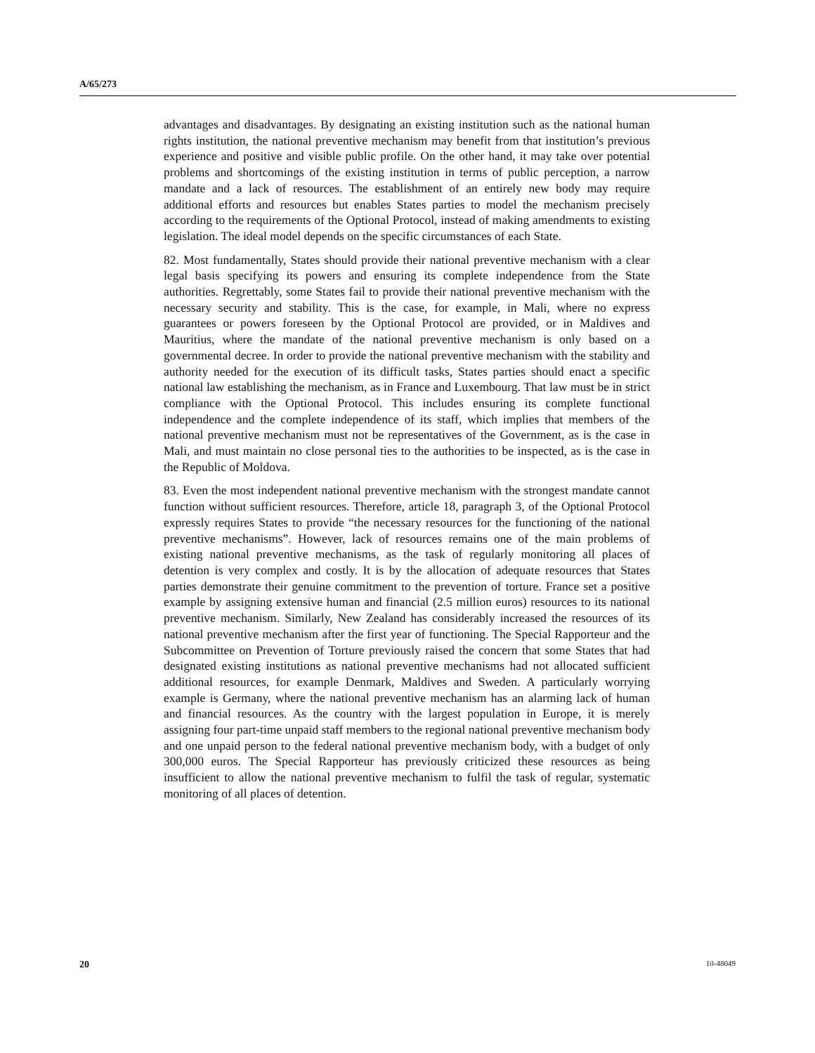A/65/273
advantages and disadvantages. By designating an existing institution such as the national human rights institution, the national preventive mechanism may benefit from that institution’s previous experience and positive and visible public profile. On the other hand, it may take over potential problems and shortcomings of the existing institution in terms of public perception, a narrow mandate and a lack of resources. The establishment of an entirely new body may require additional efforts and resources but enables States parties to model the mechanism precisely according to the requirements of the Optional Protocol, instead of making amendments to existing legislation. The ideal model depends on the specific circumstances of each State.
82. Most fundamentally, States should provide their national preventive mechanism with a clear legal basis specifying its powers and ensuring its complete independence from the State authorities. Regrettably, some States fail to provide their national preventive mechanism with the necessary security and stability. This is the case, for example, in Mali, where no express guarantees or powers foreseen by the Optional Protocol are provided, or in Maldives and Mauritius, where the mandate of the national preventive mechanism is only based on a governmental decree. In order to provide the national preventive mechanism with the stability and authority needed for the execution of its difficult tasks, States parties should enact a specific national law establishing the mechanism, as in France and Luxembourg. That law must be in strict compliance with the Optional Protocol. This includes ensuring its complete functional independence and the complete independence of its staff, which implies that members of the national preventive mechanism must not be representatives of the Government, as is the case in Mali, and must maintain no close personal ties to the authorities to be inspected, as is the case in the Republic of Moldova.
83. Even the most independent national preventive mechanism with the strongest mandate cannot function without sufficient resources. Therefore, article 18, paragraph 3, of the Optional Protocol expressly requires States to provide “the necessary resources for the functioning of the national preventive mechanisms”. However, lack of resources remains one of the main problems of existing national preventive mechanisms, as the task of regularly monitoring all places of detention is very complex and costly. It is by the allocation of adequate resources that States parties demonstrate their genuine commitment to the prevention of torture. France set a positive example by assigning extensive human and financial (2.5 million euros) resources to its national preventive mechanism. Similarly, New Zealand has considerably increased the resources of its national preventive mechanism after the first year of functioning. The Special Rapporteur and the Subcommittee on Prevention of Torture previously raised the concern that some States that had designated existing institutions as national preventive mechanisms had not allocated sufficient additional resources, for example Denmark, Maldives and Sweden. A particularly worrying example is Germany, where the national preventive mechanism has an alarming lack of human and financial resources. As the country with the largest population in Europe, it is merely assigning four part-time unpaid staff members to the regional national preventive mechanism body and one unpaid person to the federal national preventive mechanism body, with a budget of only 300,000 euros. The Special Rapporteur has previously criticized these resources as being insufficient to allow the national preventive mechanism to fulfil the task of regular, systematic monitoring of all places of detention.
20 10-48049